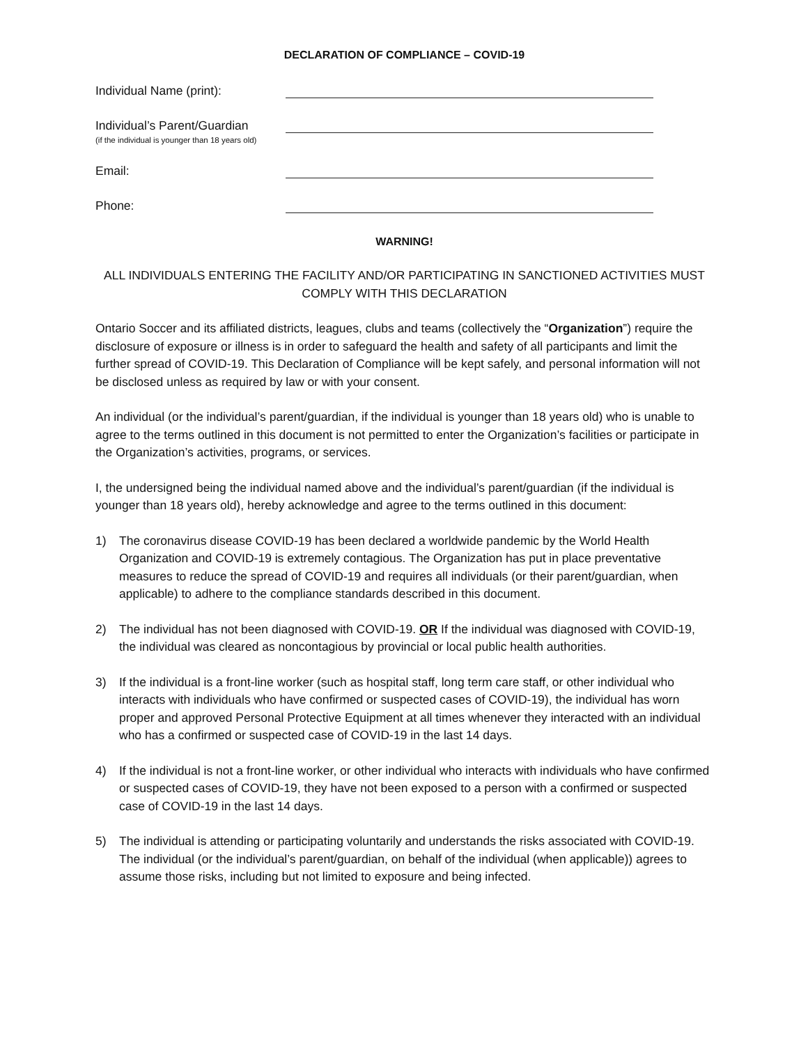DECLARATION OF COMPLIANCE – COVID-19
Individual Name (print):
Individual’s Parent/Guardian
(if the individual is younger than 18 years old)
Email:
Phone:
WARNING!
ALL INDIVIDUALS ENTERING THE FACILITY AND/OR PARTICIPATING IN SANCTIONED ACTIVITIES MUST COMPLY WITH THIS DECLARATION
Ontario Soccer and its affiliated districts, leagues, clubs and teams (collectively the “Organization”) require the disclosure of exposure or illness is in order to safeguard the health and safety of all participants and limit the further spread of COVID-19. This Declaration of Compliance will be kept safely, and personal information will not be disclosed unless as required by law or with your consent.
An individual (or the individual’s parent/guardian, if the individual is younger than 18 years old) who is unable to agree to the terms outlined in this document is not permitted to enter the Organization’s facilities or participate in the Organization’s activities, programs, or services.
I, the undersigned being the individual named above and the individual’s parent/guardian (if the individual is younger than 18 years old), hereby acknowledge and agree to the terms outlined in this document:
1) The coronavirus disease COVID-19 has been declared a worldwide pandemic by the World Health Organization and COVID-19 is extremely contagious. The Organization has put in place preventative measures to reduce the spread of COVID-19 and requires all individuals (or their parent/guardian, when applicable) to adhere to the compliance standards described in this document.
2) The individual has not been diagnosed with COVID-19. OR If the individual was diagnosed with COVID-19, the individual was cleared as noncontagious by provincial or local public health authorities.
3) If the individual is a front-line worker (such as hospital staff, long term care staff, or other individual who interacts with individuals who have confirmed or suspected cases of COVID-19), the individual has worn proper and approved Personal Protective Equipment at all times whenever they interacted with an individual who has a confirmed or suspected case of COVID-19 in the last 14 days.
4) If the individual is not a front-line worker, or other individual who interacts with individuals who have confirmed or suspected cases of COVID-19, they have not been exposed to a person with a confirmed or suspected case of COVID-19 in the last 14 days.
5) The individual is attending or participating voluntarily and understands the risks associated with COVID-19. The individual (or the individual’s parent/guardian, on behalf of the individual (when applicable)) agrees to assume those risks, including but not limited to exposure and being infected.